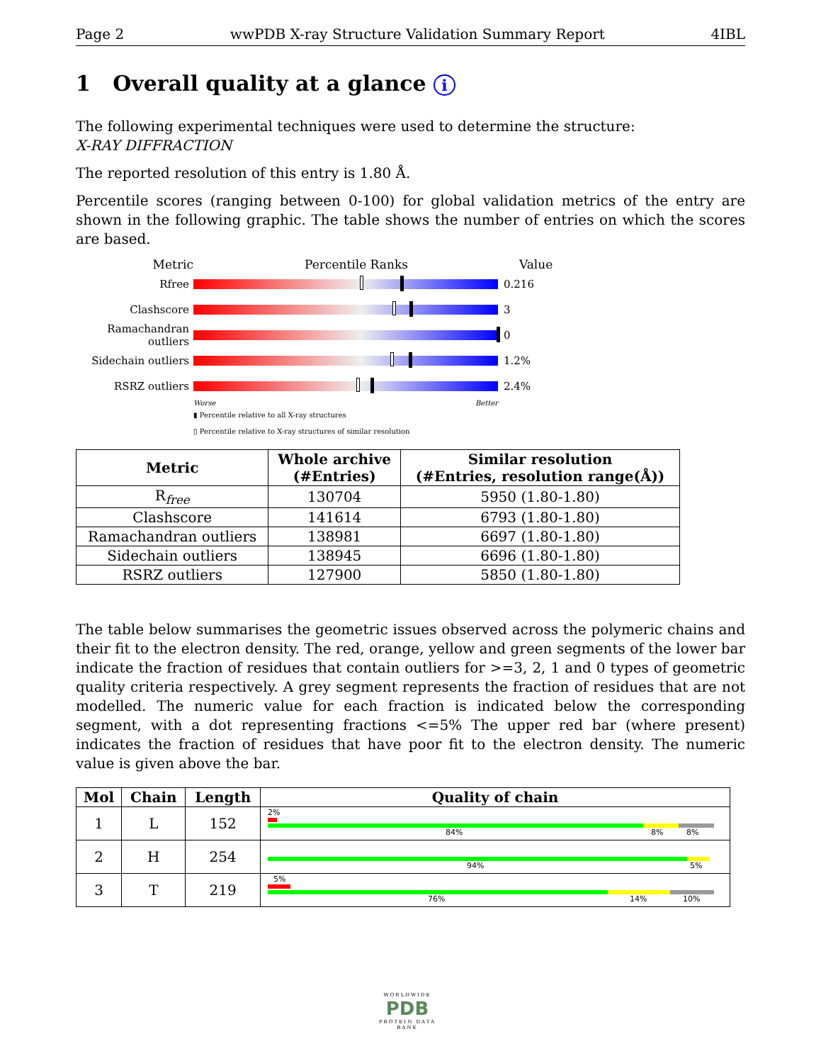Page 2 wwPDB X-ray Structure Validation Summary Report 4IBL
1 Overall quality at a glance i
The following experimental techniques were used to determine the structure:
X-RAY DIFFRACTION
The reported resolution of this entry is 1.80 Å.
Percentile scores (ranging between 0-100) for global validation metrics of the entry are shown in the following graphic. The table shows the number of entries on which the scores are based.
Metric Percentile Ranks Value
Rfree 0.216
Clashscore 3
Ramachandran outliers 0
Sidechain outliers 1.2%
RSRZ outliers 2.4%
Worse Better
▮ Percentile relative to all X-ray structures
▯ Percentile relative to X-ray structures of similar resolution
| Metric | Whole archive (#Entries) | Similar resolution (#Entries, resolution range(Å)) |
| --- | --- | --- |
| R<sub>free</sub> | 130704 | 5950 (1.80-1.80) |
| Clashscore | 141614 | 6793 (1.80-1.80) |
| Ramachandran outliers | 138981 | 6697 (1.80-1.80) |
| Sidechain outliers | 138945 | 6696 (1.80-1.80) |
| RSRZ outliers | 127900 | 5850 (1.80-1.80) |
The table below summarises the geometric issues observed across the polymeric chains and their fit to the electron density. The red, orange, yellow and green segments of the lower bar indicate the fraction of residues that contain outliers for >=3, 2, 1 and 0 types of geometric quality criteria respectively. A grey segment represents the fraction of residues that are not modelled. The numeric value for each fraction is indicated below the corresponding segment, with a dot representing fractions <=5% The upper red bar (where present) indicates the fraction of residues that have poor fit to the electron density. The numeric value is given above the bar.
| Mol | Chain | Length | Quality of chain |
| --- | --- | --- | --- |
| 1 | L | 152 | 2% 84% 8% 8% |
| 2 | H | 254 | 94% 5% |
| 3 | T | 219 | 5% 76% 14% 10% |
WORLDWIDE
PDB
PROTEIN DATA BANK